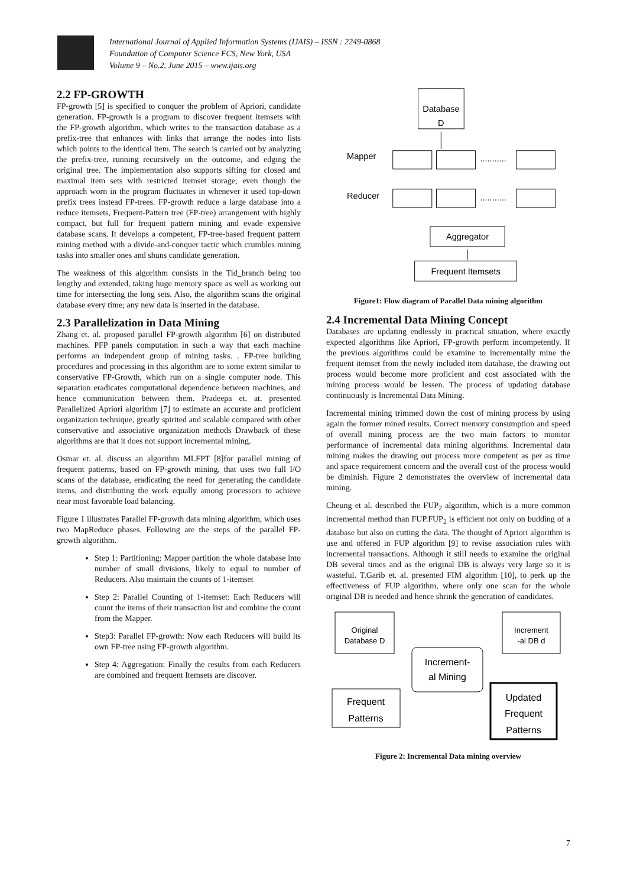International Journal of Applied Information Systems (IJAIS) – ISSN : 2249-0868
Foundation of Computer Science FCS, New York, USA
Volume 9 – No.2, June 2015 – www.ijais.org
2.2 FP-GROWTH
FP-growth [5] is specified to conquer the problem of Apriori, candidate generation. FP-growth is a program to discover frequent itemsets with the FP-growth algorithm, which writes to the transaction database as a prefix-tree that enhances with links that arrange the nodes into lists which points to the identical item. The search is carried out by analyzing the prefix-tree, running recursively on the outcome, and edging the original tree. The implementation also supports sifting for closed and maximal item sets with restricted itemset storage; even though the approach worn in the program fluctuates in whenever it used top-down prefix trees instead FP-trees. FP-growth reduce a large database into a reduce itemsets, Frequent-Pattern tree (FP-tree) arrangement with highly compact, but full for frequent pattern mining and evade expensive database scans. It develops a competent, FP-tree-based frequent pattern mining method with a divide-and-conquer tactic which crumbles mining tasks into smaller ones and shuns candidate generation.
The weakness of this algorithm consists in the Tid_branch being too lengthy and extended, taking huge memory space as well as working out time for intersecting the long sets. Also, the algorithm scans the original database every time; any new data is inserted in the database.
2.3 Parallelization in Data Mining
Zhang et. al. proposed parallel FP-growth algorithm [6] on distributed machines. PFP panels computation in such a way that each machine performs an independent group of mining tasks. . FP-tree building procedures and processing in this algorithm are to some extent similar to conservative FP-Growth, which run on a single computer node. This separation eradicates computational dependence between machines, and hence communication between them. Pradeepa et. at. presented Parallelized Apriori algorithm [7] to estimate an accurate and proficient organization technique, greatly spirited and scalable compared with other conservative and associative organization methods Drawback of these algorithms are that it does not support incremental mining.
Osmar et. al. discuss an algorithm MLFPT [8]for parallel mining of frequent patterns, based on FP-growth mining, that uses two full I/O scans of the database, eradicating the need for generating the candidate items, and distributing the work equally among processors to achieve near most favorable load balancing.
Figure 1 illustrates Parallel FP-growth data mining algorithm, which uses two MapReduce phases. Following are the steps of the parallel FP-growth algorithm.
Step 1: Partitioning: Mapper partition the whole database into number of small divisions, likely to equal to number of Reducers. Also maintain the counts of 1-itemset
Step 2: Parallel Counting of 1-itemset: Each Reducers will count the items of their transaction list and combine the count from the Mapper.
Step3: Parallel FP-growth: Now each Reducers will build its own FP-tree using FP-growth algorithm.
Step 4: Aggregation: Finally the results from each Reducers are combined and frequent Itemsets are discover.
Database
D
Mapper
Reducer
...........
...........
Aggregator
Frequent Itemsets
Figure1: Flow diagram of Parallel Data mining algorithm
2.4 Incremental Data Mining Concept
Databases are updating endlessly in practical situation, where exactly expected algorithms like Apriori, FP-growth perform incompetently. If the previous algorithms could be examine to incrementally mine the frequent itemset from the newly included item database, the drawing out process would become more proficient and cost associated with the mining process would be lessen. The process of updating database continuously is Incremental Data Mining.
Incremental mining trimmed down the cost of mining process by using again the former mined results. Correct memory consumption and speed of overall mining process are the two main factors to monitor performance of incremental data mining algorithms. Incremental data mining makes the drawing out process more competent as per as time and space requirement concern and the overall cost of the process would be diminish. Figure 2 demonstrates the overview of incremental data mining.
Cheung et al. described the FUP<sub>2</sub> algorithm, which is a more common incremental method than FUP.FUP<sub>2</sub> is efficient not only on budding of a database but also on cutting the data. The thought of Apriori algorithm is use and offered in FUP algorithm [9] to revise association rules with incremental transactions. Although it still needs to examine the original DB several times and as the original DB is always very large so it is wasteful. T.Garib et. al. presented FIM algorithm [10], to perk up the effectiveness of FUP algorithm, where only one scan for the whole original DB is needed and hence shrink the generation of candidates.
Original
Database D
Increment
-al DB d
Increment-
al Mining
Frequent
Patterns
Updated
Frequent
Patterns
Figure 2: Incremental Data mining overview
7